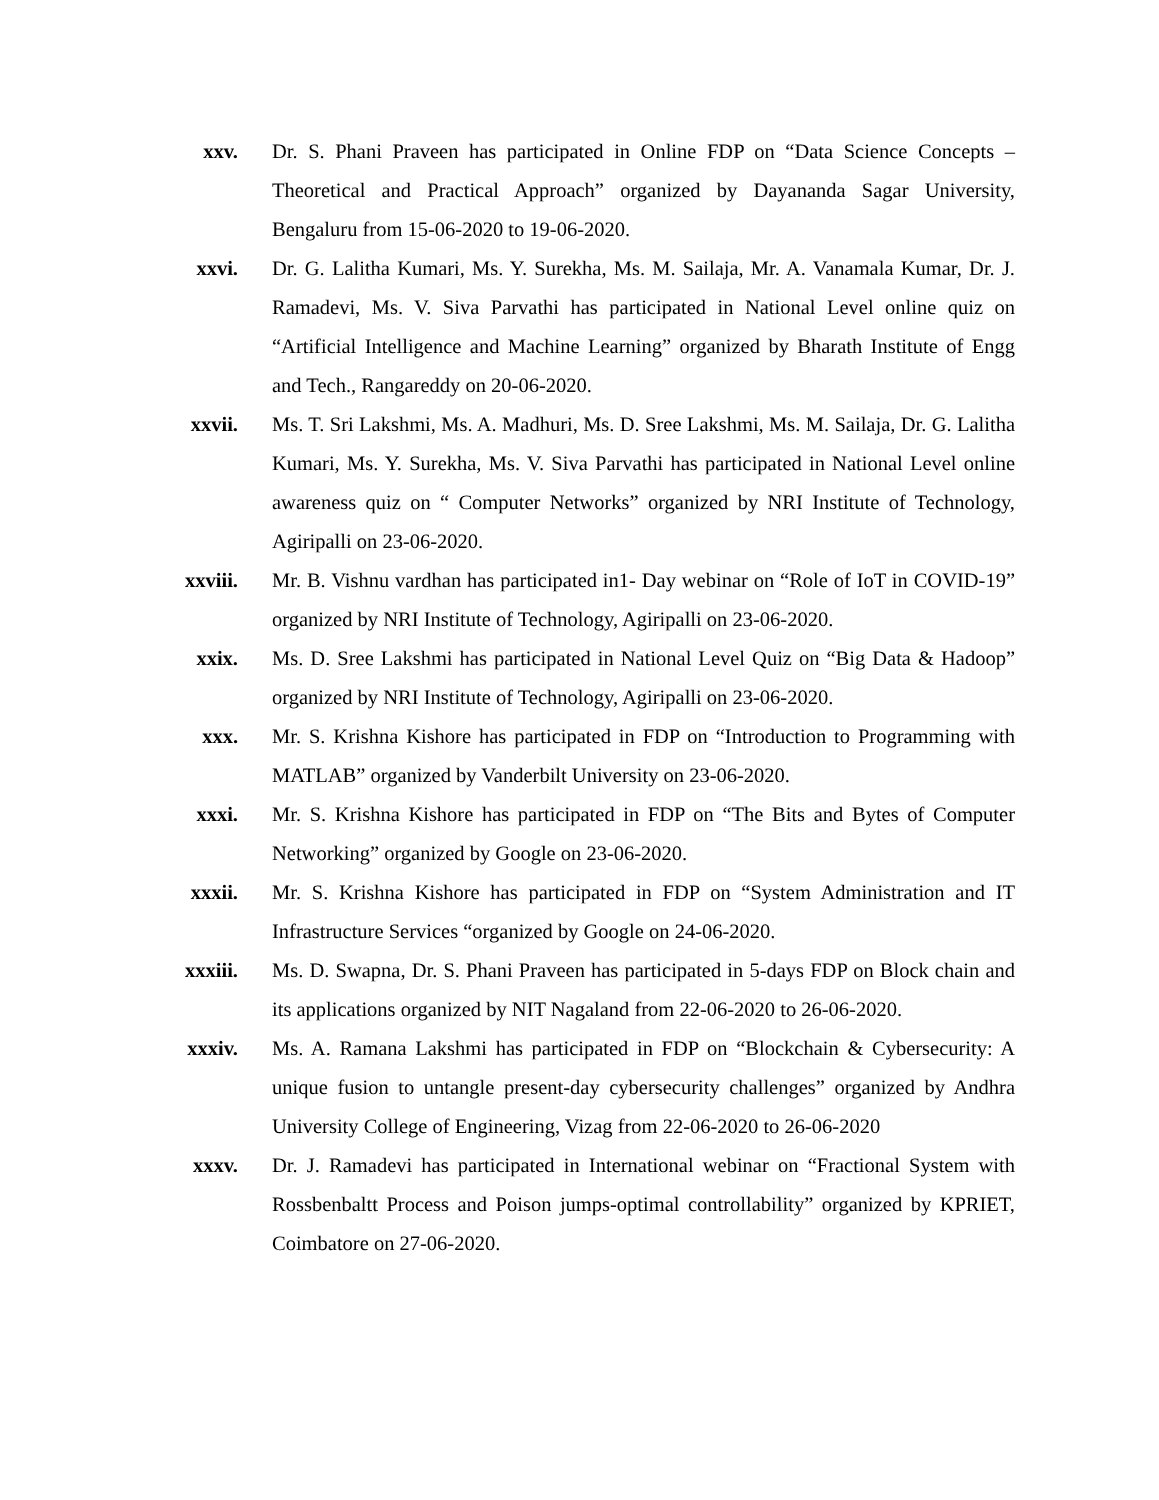xxv. Dr. S. Phani Praveen has participated in Online FDP on “Data Science Concepts – Theoretical and Practical Approach” organized by Dayananda Sagar University, Bengaluru from 15-06-2020 to 19-06-2020.
xxvi. Dr. G. Lalitha Kumari, Ms. Y. Surekha, Ms. M. Sailaja, Mr. A. Vanamala Kumar, Dr. J. Ramadevi, Ms. V. Siva Parvathi has participated in National Level online quiz on “Artificial Intelligence and Machine Learning” organized by Bharath Institute of Engg and Tech., Rangareddy on 20-06-2020.
xxvii.
Ms. T. Sri Lakshmi, Ms. A. Madhuri, Ms. D. Sree Lakshmi, Ms. M. Sailaja, Dr. G. Lalitha Kumari, Ms. Y. Surekha, Ms. V. Siva Parvathi has participated in National Level online awareness quiz on “ Computer Networks” organized by NRI Institute of Technology, Agiripalli on 23-06-2020.
xxviii.
Mr. B. Vishnu vardhan has participated in1- Day webinar on “Role of IoT in COVID-19” organized by NRI Institute of Technology, Agiripalli on 23-06-2020.
xxix. Ms. D. Sree Lakshmi has participated in National Level Quiz on “Big Data & Hadoop” organized by NRI Institute of Technology, Agiripalli on 23-06-2020.
xxx. Mr. S. Krishna Kishore has participated in FDP on “Introduction to Programming with MATLAB” organized by Vanderbilt University on 23-06-2020.
xxxi. Mr. S. Krishna Kishore has participated in FDP on “The Bits and Bytes of Computer Networking” organized by Google on 23-06-2020.
xxxii.
Mr. S. Krishna Kishore has participated in FDP on “System Administration and IT Infrastructure Services “organized by Google on 24-06-2020.
xxxiii.
Ms. D. Swapna, Dr. S. Phani Praveen has participated in 5-days FDP on Block chain and its applications organized by NIT Nagaland from 22-06-2020 to 26-06-2020.
xxxiv.
Ms. A. Ramana Lakshmi has participated in FDP on “Blockchain & Cybersecurity: A unique fusion to untangle present-day cybersecurity challenges” organized by Andhra University College of Engineering, Vizag from 22-06-2020 to 26-06-2020
xxxv. Dr. J. Ramadevi has participated in International webinar on “Fractional System with Rossbenbaltt Process and Poison jumps-optimal controllability” organized by KPRIET, Coimbatore on 27-06-2020.